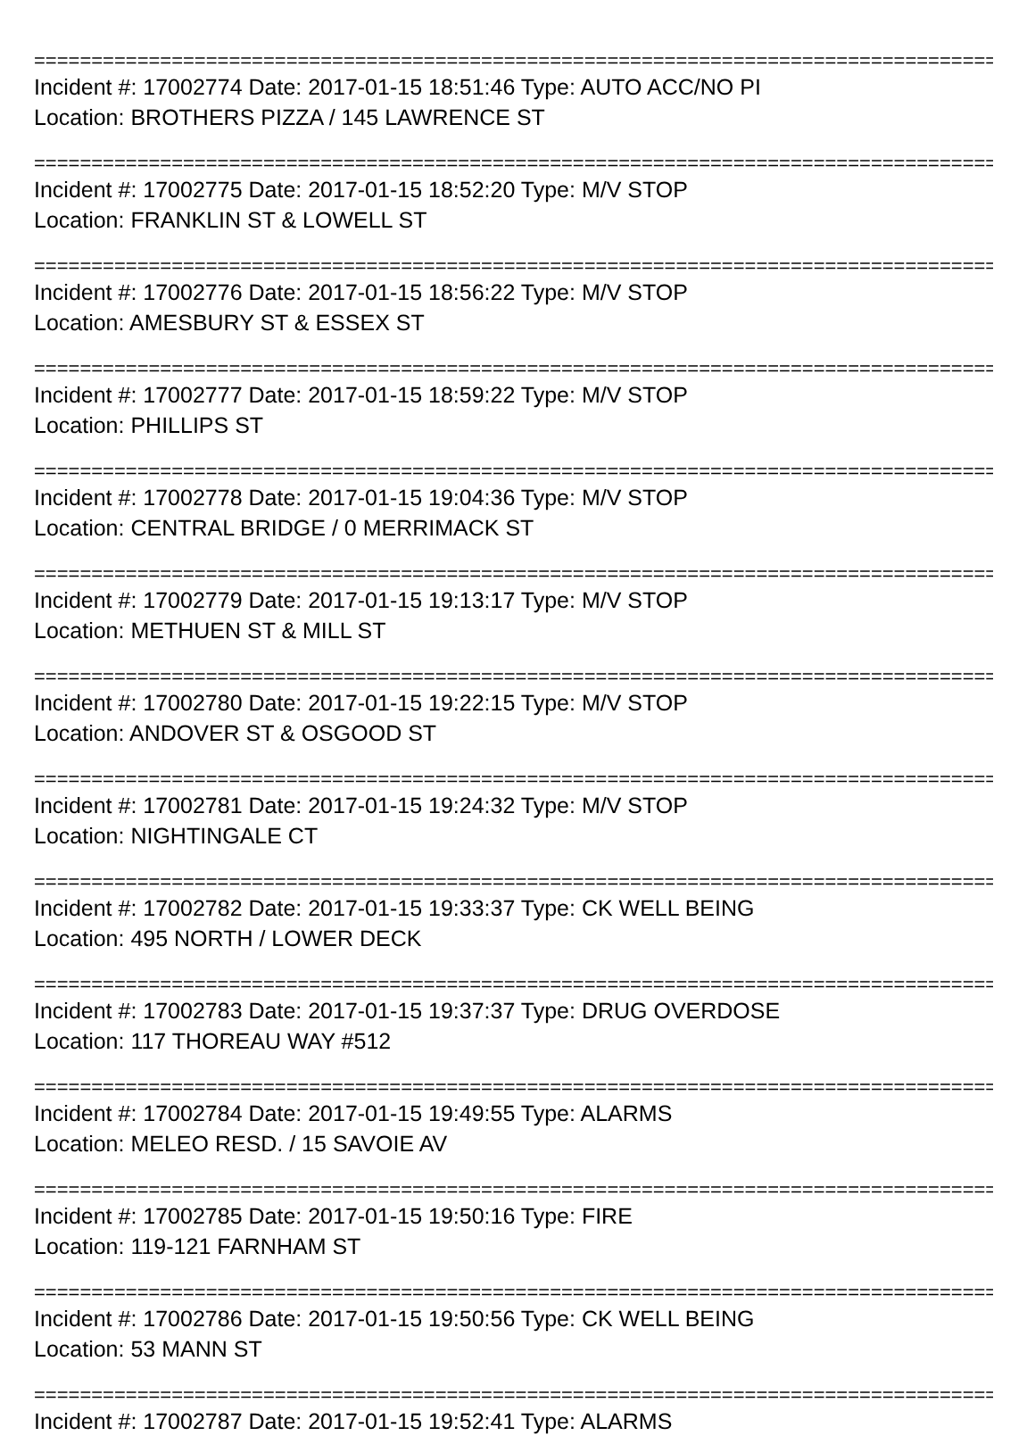================================================================================================
Incident #: 17002774 Date: 2017-01-15 18:51:46 Type: AUTO ACC/NO PI
Location: BROTHERS PIZZA / 145 LAWRENCE ST
================================================================================================
Incident #: 17002775 Date: 2017-01-15 18:52:20 Type: M/V STOP
Location: FRANKLIN ST & LOWELL ST
================================================================================================
Incident #: 17002776 Date: 2017-01-15 18:56:22 Type: M/V STOP
Location: AMESBURY ST & ESSEX ST
================================================================================================
Incident #: 17002777 Date: 2017-01-15 18:59:22 Type: M/V STOP
Location: PHILLIPS ST
================================================================================================
Incident #: 17002778 Date: 2017-01-15 19:04:36 Type: M/V STOP
Location: CENTRAL BRIDGE / 0 MERRIMACK ST
================================================================================================
Incident #: 17002779 Date: 2017-01-15 19:13:17 Type: M/V STOP
Location: METHUEN ST & MILL ST
================================================================================================
Incident #: 17002780 Date: 2017-01-15 19:22:15 Type: M/V STOP
Location: ANDOVER ST & OSGOOD ST
================================================================================================
Incident #: 17002781 Date: 2017-01-15 19:24:32 Type: M/V STOP
Location: NIGHTINGALE CT
================================================================================================
Incident #: 17002782 Date: 2017-01-15 19:33:37 Type: CK WELL BEING
Location: 495 NORTH / LOWER DECK
================================================================================================
Incident #: 17002783 Date: 2017-01-15 19:37:37 Type: DRUG OVERDOSE
Location: 117 THOREAU WAY #512
================================================================================================
Incident #: 17002784 Date: 2017-01-15 19:49:55 Type: ALARMS
Location: MELEO RESD. / 15 SAVOIE AV
================================================================================================
Incident #: 17002785 Date: 2017-01-15 19:50:16 Type: FIRE
Location: 119-121 FARNHAM ST
================================================================================================
Incident #: 17002786 Date: 2017-01-15 19:50:56 Type: CK WELL BEING
Location: 53 MANN ST
================================================================================================
Incident #: 17002787 Date: 2017-01-15 19:52:41 Type: ALARMS